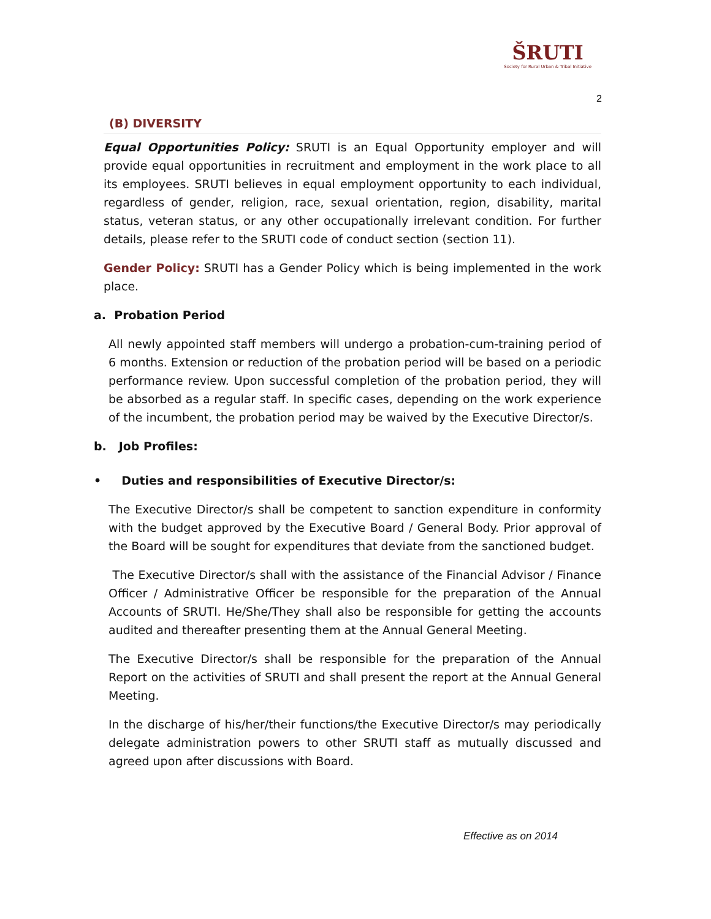ŠRUTI
Society for Rural Urban & Tribal Initiative
2
(B) DIVERSITY
Equal Opportunities Policy: SRUTI is an Equal Opportunity employer and will provide equal opportunities in recruitment and employment in the work place to all its employees. SRUTI believes in equal employment opportunity to each individual, regardless of gender, religion, race, sexual orientation, region, disability, marital status, veteran status, or any other occupationally irrelevant condition. For further details, please refer to the SRUTI code of conduct section (section 11).
Gender Policy: SRUTI has a Gender Policy which is being implemented in the work place.
a. Probation Period
All newly appointed staff members will undergo a probation-cum-training period of 6 months. Extension or reduction of the probation period will be based on a periodic performance review. Upon successful completion of the probation period, they will be absorbed as a regular staff. In specific cases, depending on the work experience of the incumbent, the probation period may be waived by the Executive Director/s.
b. Job Profiles:
• Duties and responsibilities of Executive Director/s:
The Executive Director/s shall be competent to sanction expenditure in conformity with the budget approved by the Executive Board / General Body. Prior approval of the Board will be sought for expenditures that deviate from the sanctioned budget.
The Executive Director/s shall with the assistance of the Financial Advisor / Finance Officer / Administrative Officer be responsible for the preparation of the Annual Accounts of SRUTI. He/She/They shall also be responsible for getting the accounts audited and thereafter presenting them at the Annual General Meeting.
The Executive Director/s shall be responsible for the preparation of the Annual Report on the activities of SRUTI and shall present the report at the Annual General Meeting.
In the discharge of his/her/their functions/the Executive Director/s may periodically delegate administration powers to other SRUTI staff as mutually discussed and agreed upon after discussions with Board.
Effective as on 2014